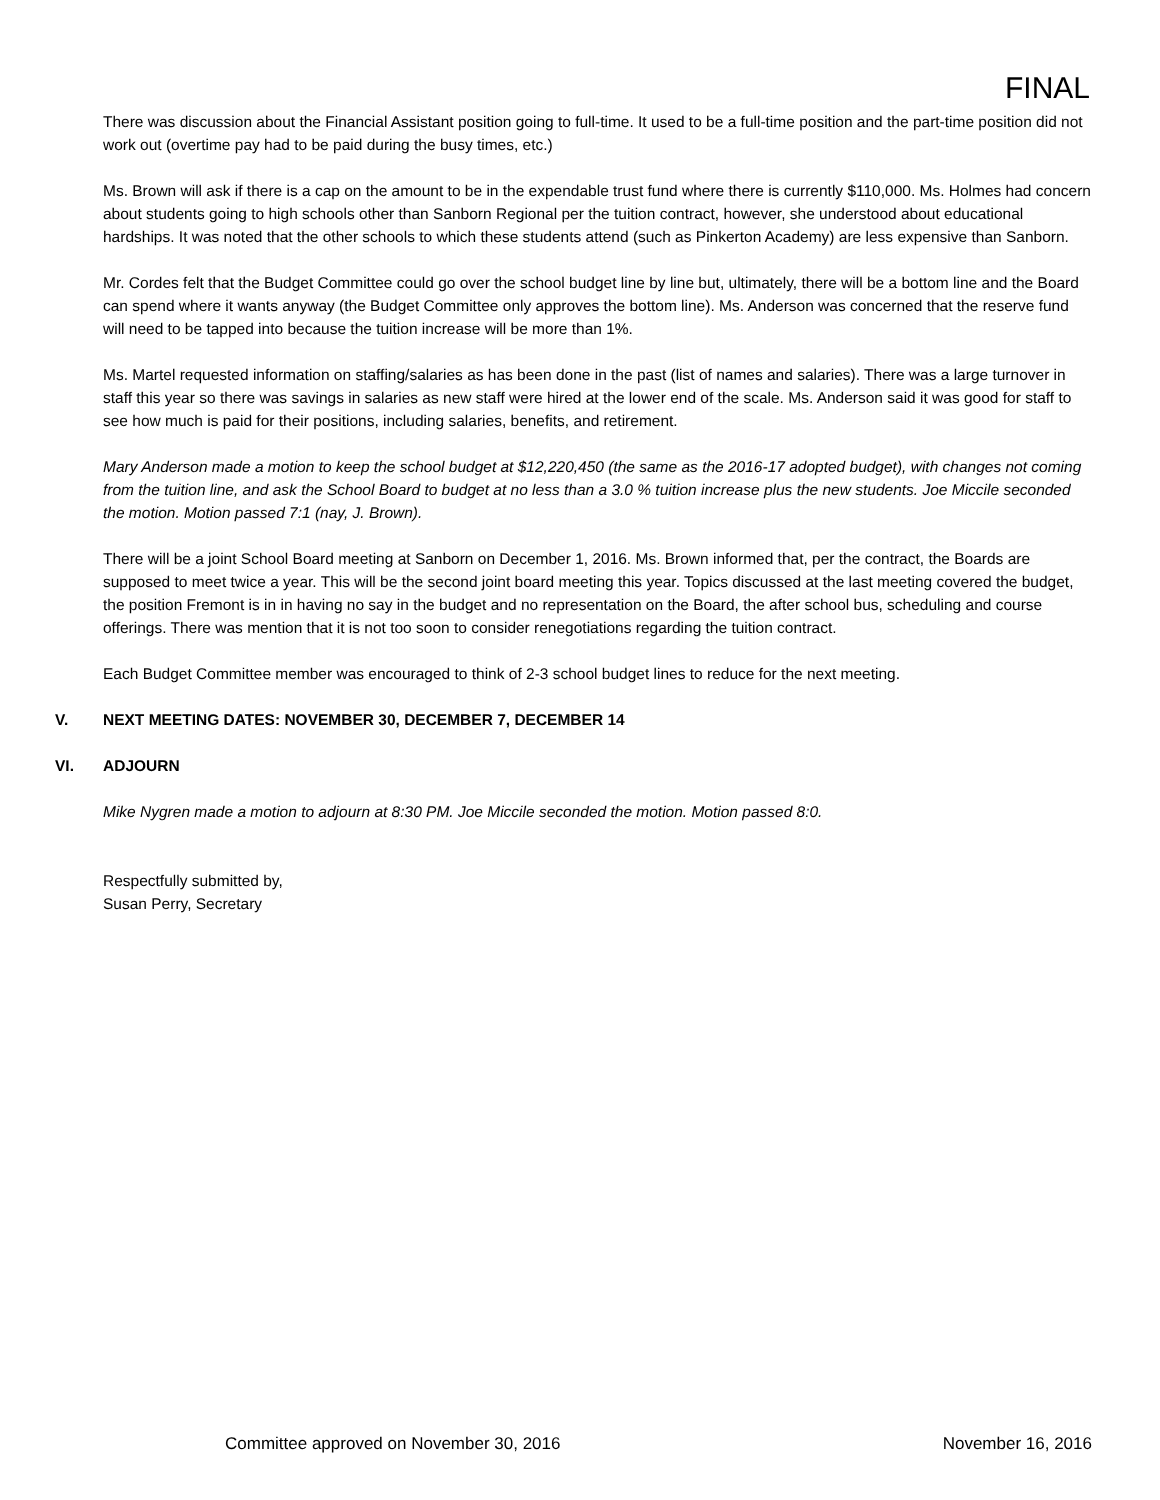FINAL
There was discussion about the Financial Assistant position going to full-time. It used to be a full-time position and the part-time position did not work out (overtime pay had to be paid during the busy times, etc.)
Ms. Brown will ask if there is a cap on the amount to be in the expendable trust fund where there is currently $110,000. Ms. Holmes had concern about students going to high schools other than Sanborn Regional per the tuition contract, however, she understood about educational hardships. It was noted that the other schools to which these students attend (such as Pinkerton Academy) are less expensive than Sanborn.
Mr. Cordes felt that the Budget Committee could go over the school budget line by line but, ultimately, there will be a bottom line and the Board can spend where it wants anyway (the Budget Committee only approves the bottom line). Ms. Anderson was concerned that the reserve fund will need to be tapped into because the tuition increase will be more than 1%.
Ms. Martel requested information on staffing/salaries as has been done in the past (list of names and salaries). There was a large turnover in staff this year so there was savings in salaries as new staff were hired at the lower end of the scale. Ms. Anderson said it was good for staff to see how much is paid for their positions, including salaries, benefits, and retirement.
Mary Anderson made a motion to keep the school budget at $12,220,450 (the same as the 2016-17 adopted budget), with changes not coming from the tuition line, and ask the School Board to budget at no less than a 3.0 % tuition increase plus the new students. Joe Miccile seconded the motion. Motion passed 7:1 (nay, J. Brown).
There will be a joint School Board meeting at Sanborn on December 1, 2016. Ms. Brown informed that, per the contract, the Boards are supposed to meet twice a year. This will be the second joint board meeting this year. Topics discussed at the last meeting covered the budget, the position Fremont is in in having no say in the budget and no representation on the Board, the after school bus, scheduling and course offerings. There was mention that it is not too soon to consider renegotiations regarding the tuition contract.
Each Budget Committee member was encouraged to think of 2-3 school budget lines to reduce for the next meeting.
V. NEXT MEETING DATES: NOVEMBER 30, DECEMBER 7, DECEMBER 14
VI. ADJOURN
Mike Nygren made a motion to adjourn at 8:30 PM. Joe Miccile seconded the motion. Motion passed 8:0.
Respectfully submitted by,
Susan Perry, Secretary
Committee approved on November 30, 2016 November 16, 2016